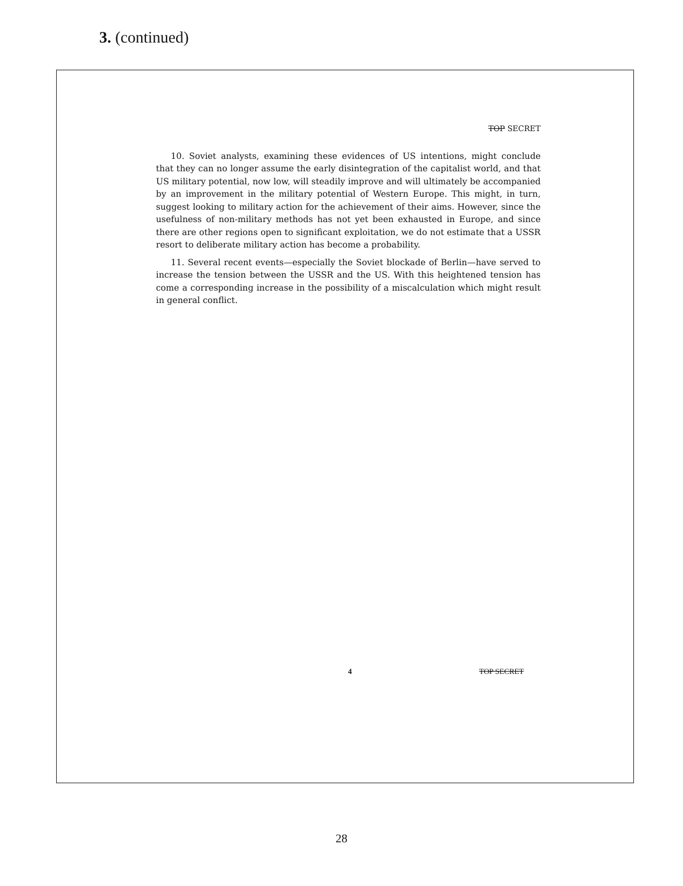3. (continued)
TOP SECRET
10. Soviet analysts, examining these evidences of US intentions, might conclude that they can no longer assume the early disintegration of the capitalist world, and that US military potential, now low, will steadily improve and will ultimately be accompanied by an improvement in the military potential of Western Europe. This might, in turn, suggest looking to military action for the achievement of their aims. However, since the usefulness of non-military methods has not yet been exhausted in Europe, and since there are other regions open to significant exploitation, we do not estimate that a USSR resort to deliberate military action has become a probability.
11. Several recent events—especially the Soviet blockade of Berlin—have served to increase the tension between the USSR and the US. With this heightened tension has come a corresponding increase in the possibility of a miscalculation which might result in general conflict.
4 TOP SECRET
28